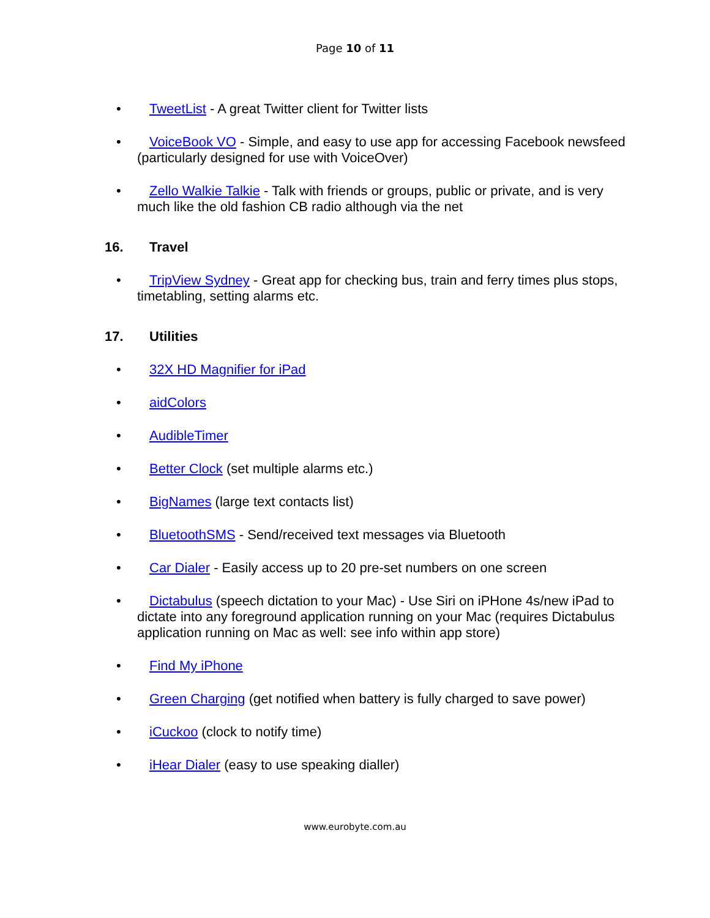Page 10 of 11
•
TweetList - A great Twitter client for Twitter lists
•
VoiceBook VO - Simple, and easy to use app for accessing Facebook newsfeed (particularly designed for use with VoiceOver)
•
Zello Walkie Talkie - Talk with friends or groups, public or private, and is very much like the old fashion CB radio although via the net
16. Travel
•
TripView Sydney - Great app for checking bus, train and ferry times plus stops, timetabling, setting alarms etc.
17. Utilities
•
32X HD Magnifier for iPad
•
aidColors
•
AudibleTimer
•
Better Clock (set multiple alarms etc.)
•
BigNames (large text contacts list)
•
BluetoothSMS - Send/received text messages via Bluetooth
•
Car Dialer - Easily access up to 20 pre-set numbers on one screen
•
Dictabulus (speech dictation to your Mac) - Use Siri on iPHone 4s/new iPad to dictate into any foreground application running on your Mac (requires Dictabulus application running on Mac as well: see info within app store)
•
Find My iPhone
•
Green Charging (get notified when battery is fully charged to save power)
•
iCuckoo (clock to notify time)
•
iHear Dialer (easy to use speaking dialler)
www.eurobyte.com.au